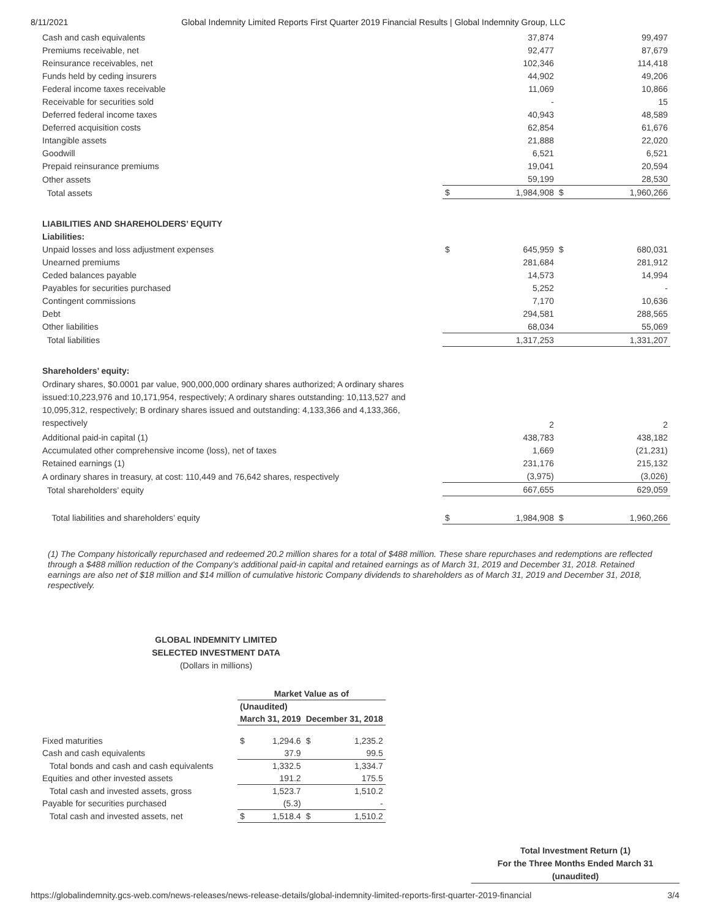8/11/2021 Global Indemnity Limited Reports First Quarter 2019 Financial Results | Global Indemnity Group, LLC
| Cash and cash equivalents | | 37,874 | | 99,497 |
| Premiums receivable, net | | 92,477 | | 87,679 |
| Reinsurance receivables, net | | 102,346 | | 114,418 |
| Funds held by ceding insurers | | 44,902 | | 49,206 |
| Federal income taxes receivable | | 11,069 | | 10,866 |
| Receivable for securities sold | | - | | 15 |
| Deferred federal income taxes | | 40,943 | | 48,589 |
| Deferred acquisition costs | | 62,854 | | 61,676 |
| Intangible assets | | 21,888 | | 22,020 |
| Goodwill | | 6,521 | | 6,521 |
| Prepaid reinsurance premiums | | 19,041 | | 20,594 |
| Other assets | | 59,199 | | 28,530 |
| Total assets | $ | 1,984,908 | $ | 1,960,266 |
| LIABILITIES AND SHAREHOLDERS’ EQUITY | | | | |
| Liabilities: | | | | |
| Unpaid losses and loss adjustment expenses | $ | 645,959 | $ | 680,031 |
| Unearned premiums | | 281,684 | | 281,912 |
| Ceded balances payable | | 14,573 | | 14,994 |
| Payables for securities purchased | | 5,252 | | - |
| Contingent commissions | | 7,170 | | 10,636 |
| Debt | | 294,581 | | 288,565 |
| Other liabilities | | 68,034 | | 55,069 |
| Total liabilities | | 1,317,253 | | 1,331,207 |
| Shareholders’ equity: | | | | |
| Ordinary shares, $0.0001 par value, 900,000,000 ordinary shares authorized; A ordinary shares issued:10,223,976 and 10,171,954, respectively; A ordinary shares outstanding: 10,113,527 and 10,095,312, respectively; B ordinary shares issued and outstanding: 4,133,366 and 4,133,366, respectively | | 2 | | 2 |
| Additional paid-in capital (1) | | 438,783 | | 438,182 |
| Accumulated other comprehensive income (loss), net of taxes | | 1,669 | | (21,231) |
| Retained earnings (1) | | 231,176 | | 215,132 |
| A ordinary shares in treasury, at cost: 110,449 and 76,642 shares, respectively | | (3,975) | | (3,026) |
| Total shareholders’ equity | | 667,655 | | 629,059 |
| Total liabilities and shareholders’ equity | $ | 1,984,908 | $ | 1,960,266 |
(1) The Company historically repurchased and redeemed 20.2 million shares for a total of $488 million. These share repurchases and redemptions are reflected through a $488 million reduction of the Company’s additional paid-in capital and retained earnings as of March 31, 2019 and December 31, 2018. Retained earnings are also net of $18 million and $14 million of cumulative historic Company dividends to shareholders as of March 31, 2019 and December 31, 2018, respectively.
GLOBAL INDEMNITY LIMITED
SELECTED INVESTMENT DATA
(Dollars in millions)
| | Market Value as of | | | |
| | (Unaudited) | | | |
| | March 31, 2019 | | December 31, 2018 | |
| Fixed maturities | $ | 1,294.6 | $ | 1,235.2 |
| Cash and cash equivalents | | 37.9 | | 99.5 |
| Total bonds and cash and cash equivalents | | 1,332.5 | | 1,334.7 |
| Equities and other invested assets | | 191.2 | | 175.5 |
| Total cash and invested assets, gross | | 1,523.7 | | 1,510.2 |
| Payable for securities purchased | | (5.3) | | - |
| Total cash and invested assets, net | $ | 1,518.4 | $ | 1,510.2 |
Total Investment Return (1)
For the Three Months Ended March 31
(unaudited)
https://globalindemnity.gcs-web.com/news-releases/news-release-details/global-indemnity-limited-reports-first-quarter-2019-financial 3/4